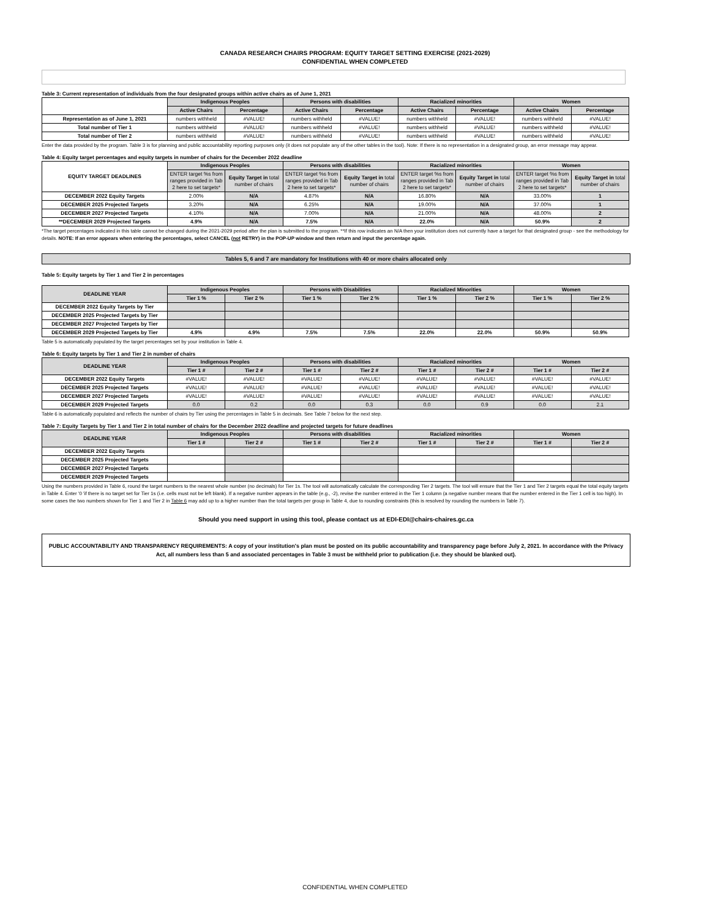CANADA RESEARCH CHAIRS PROGRAM: EQUITY TARGET SETTING EXERCISE (2021-2029)
CONFIDENTIAL WHEN COMPLETED
Table 3: Current representation of individuals from the four designated groups within active chairs as of June 1, 2021
| | Indigenous Peoples | | Persons with disabilities | | Racialized minorities | | Women | |
| | Active Chairs | Percentage | Active Chairs | Percentage | Active Chairs | Percentage | Active Chairs | Percentage |
| Representation as of June 1, 2021 | numbers withheld | #VALUE! | numbers withheld | #VALUE! | numbers withheld | #VALUE! | numbers withheld | #VALUE! |
| Total number of Tier 1 | numbers withheld | #VALUE! | numbers withheld | #VALUE! | numbers withheld | #VALUE! | numbers withheld | #VALUE! |
| Total number of Tier 2 | numbers withheld | #VALUE! | numbers withheld | #VALUE! | numbers withheld | #VALUE! | numbers withheld | #VALUE! |
Enter the data provided by the program. Table 3 is for planning and public accountability reporting purposes only (it does not populate any of the other tables in the tool). Note: If there is no representation in a designated group, an error message may appear.
Table 4: Equity target percentages and equity targets in number of chairs for the December 2022 deadline
| EQUITY TARGET DEADLINES | Indigenous Peoples | | Persons with disabilities | | Racialized minorities | | Women | |
| | ENTER target %s from ranges provided in Tab 2 here to set targets* | Equity Target in total number of chairs | ENTER target %s from ranges provided in Tab 2 here to set targets* | Equity Target in total number of chairs | ENTER target %s from ranges provided in Tab 2 here to set targets* | Equity Target in total number of chairs | ENTER target %s from ranges provided in Tab 2 here to set targets* | Equity Target in total number of chairs |
| DECEMBER 2022 Equity Targets | 2.00% | N/A | 4.87% | N/A | 16.80% | N/A | 33.00% | 1 |
| DECEMBER 2025 Projected Targets | 3.20% | N/A | 6.25% | N/A | 19.00% | N/A | 37.00% | 1 |
| DECEMBER 2027 Projected Targets | 4.10% | N/A | 7.00% | N/A | 21.00% | N/A | 48.00% | 2 |
| **DECEMBER 2029 Projected Targets | 4.9% | N/A | 7.5% | N/A | 22.0% | N/A | 50.9% | 2 |
*The target percentages indicated in this table cannot be changed during the 2021-2029 period after the plan is submitted to the program. **If this row indicates an N/A then your institution does not currently have a target for that designated group - see the methodology for details. NOTE: If an error appears when entering the percentages, select CANCEL (not RETRY) in the POP-UP window and then return and input the percentage again.
Tables 5, 6 and 7 are mandatory for Institutions with 40 or more chairs allocated only
Table 5: Equity targets by Tier 1 and Tier 2 in percentages
| DEADLINE YEAR | Indigenous Peoples | | Persons with Disabilities | | Racialized Minorities | | Women | |
| --- | --- | --- | --- | --- | --- | --- | --- | --- |
| | Tier 1 % | Tier 2 % | Tier 1 % | Tier 2 % | Tier 1 % | Tier 2 % | Tier 1 % | Tier 2 % |
| DECEMBER 2022 Equity Targets by Tier | | | | | | | | |
| DECEMBER 2025 Projected Targets by Tier | | | | | | | | |
| DECEMBER 2027 Projected Targets by Tier | | | | | | | | |
| DECEMBER 2029 Projected Targets by Tier | 4.9% | 4.9% | 7.5% | 7.5% | 22.0% | 22.0% | 50.9% | 50.9% |
Table 5 is automatically populated by the target percentages set by your institution in Table 4.
Table 6: Equity targets by Tier 1 and Tier 2 in number of chairs
| DEADLINE YEAR | Indigenous Peoples | | Persons with disabilities | | Racialized minorities | | Women | |
| --- | --- | --- | --- | --- | --- | --- | --- | --- |
| | Tier 1 # | Tier 2 # | Tier 1 # | Tier 2 # | Tier 1 # | Tier 2 # | Tier 1 # | Tier 2 # |
| DECEMBER 2022 Equity Targets | #VALUE! | #VALUE! | #VALUE! | #VALUE! | #VALUE! | #VALUE! | #VALUE! | #VALUE! |
| DECEMBER 2025 Projected Targets | #VALUE! | #VALUE! | #VALUE! | #VALUE! | #VALUE! | #VALUE! | #VALUE! | #VALUE! |
| DECEMBER 2027 Projected Targets | #VALUE! | #VALUE! | #VALUE! | #VALUE! | #VALUE! | #VALUE! | #VALUE! | #VALUE! |
| DECEMBER 2029 Projected Targets | 0.0 | 0.2 | 0.0 | 0.3 | 0.0 | 0.9 | 0.0 | 2.1 |
Table 6 is automatically populated and reflects the number of chairs by Tier using the percentages in Table 5 in decimals. See Table 7 below for the next step.
Table 7: Equity Targets by Tier 1 and Tier 2 in total number of chairs for the December 2022 deadline and projected targets for future deadlines
| DEADLINE YEAR | Indigenous Peoples | | Persons with disabilities | | Racialized minorities | | Women | |
| --- | --- | --- | --- | --- | --- | --- | --- | --- |
| | Tier 1 # | Tier 2 # | Tier 1 # | Tier 2 # | Tier 1 # | Tier 2 # | Tier 1 # | Tier 2 # |
| DECEMBER 2022 Equity Targets | | | | | | | | |
| DECEMBER 2025 Projected Targets | | | | | | | | |
| DECEMBER 2027 Projected Targets | | | | | | | | |
| DECEMBER 2029 Projected Targets | | | | | | | | |
Using the numbers provided in Table 6, round the target numbers to the nearest whole number (no decimals) for Tier 1s. The tool will automatically calculate the corresponding Tier 2 targets. The tool will ensure that the Tier 1 and Tier 2 targets equal the total equity targets in Table 4. Enter '0 'if there is no target set for Tier 1s (i.e. cells must not be left blank). If a negative number appears in the table (e.g., -2), revise the number entered in the Tier 1 column (a negative number means that the number entered in the Tier 1 cell is too high). In some cases the two numbers shown for Tier 1 and Tier 2 in Table 6 may add up to a higher number than the total targets per group in Table 4, due to rounding constraints (this is resolved by rounding the numbers in Table 7).
Should you need support in using this tool, please contact us at EDI-EDI@chairs-chaires.gc.ca
PUBLIC ACCOUNTABILITY AND TRANSPARENCY REQUIREMENTS: A copy of your institution's plan must be posted on its public accountability and transparency page before July 2, 2021. In accordance with the Privacy Act, all numbers less than 5 and associated percentages in Table 3 must be withheld prior to publication (i.e. they should be blanked out).
CONFIDENTIAL WHEN COMPLETED